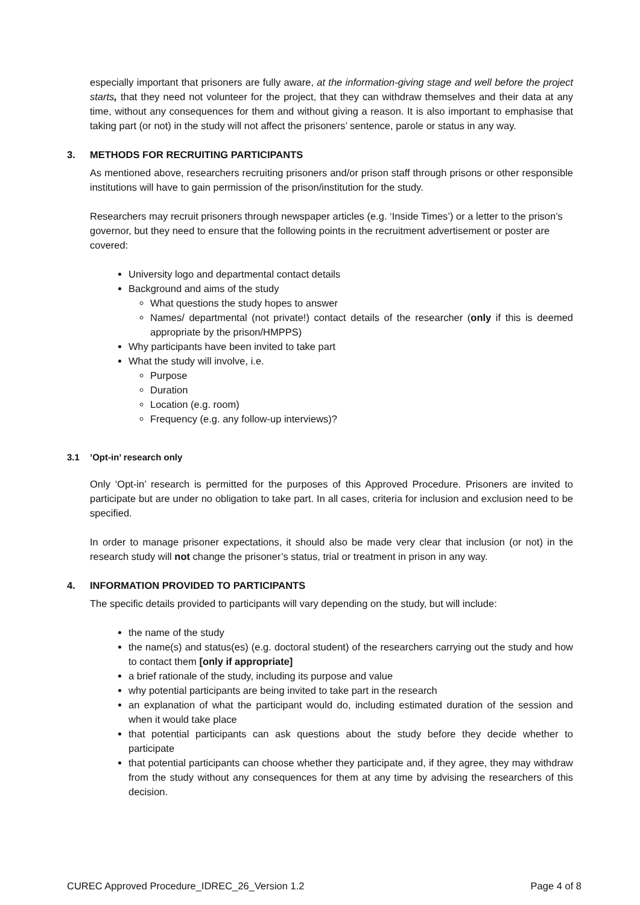especially important that prisoners are fully aware, at the information-giving stage and well before the project starts, that they need not volunteer for the project, that they can withdraw themselves and their data at any time, without any consequences for them and without giving a reason. It is also important to emphasise that taking part (or not) in the study will not affect the prisoners’ sentence, parole or status in any way.
3. METHODS FOR RECRUITING PARTICIPANTS
As mentioned above, researchers recruiting prisoners and/or prison staff through prisons or other responsible institutions will have to gain permission of the prison/institution for the study.
Researchers may recruit prisoners through newspaper articles (e.g. ‘Inside Times’) or a letter to the prison’s governor, but they need to ensure that the following points in the recruitment advertisement or poster are covered:
University logo and departmental contact details
Background and aims of the study
What questions the study hopes to answer
Names/ departmental (not private!) contact details of the researcher (only if this is deemed appropriate by the prison/HMPPS)
Why participants have been invited to take part
What the study will involve, i.e.
Purpose
Duration
Location (e.g. room)
Frequency (e.g. any follow-up interviews)?
3.1’Opt-in’ research only
Only ‘Opt-in’ research is permitted for the purposes of this Approved Procedure. Prisoners are invited to participate but are under no obligation to take part. In all cases, criteria for inclusion and exclusion need to be specified.
In order to manage prisoner expectations, it should also be made very clear that inclusion (or not) in the research study will not change the prisoner’s status, trial or treatment in prison in any way.
4. INFORMATION PROVIDED TO PARTICIPANTS
The specific details provided to participants will vary depending on the study, but will include:
the name of the study
the name(s) and status(es) (e.g. doctoral student) of the researchers carrying out the study and how to contact them [only if appropriate]
a brief rationale of the study, including its purpose and value
why potential participants are being invited to take part in the research
an explanation of what the participant would do, including estimated duration of the session and when it would take place
that potential participants can ask questions about the study before they decide whether to participate
that potential participants can choose whether they participate and, if they agree, they may withdraw from the study without any consequences for them at any time by advising the researchers of this decision.
CUREC Approved Procedure_IDREC_26_Version 1.2 Page 4 of 8